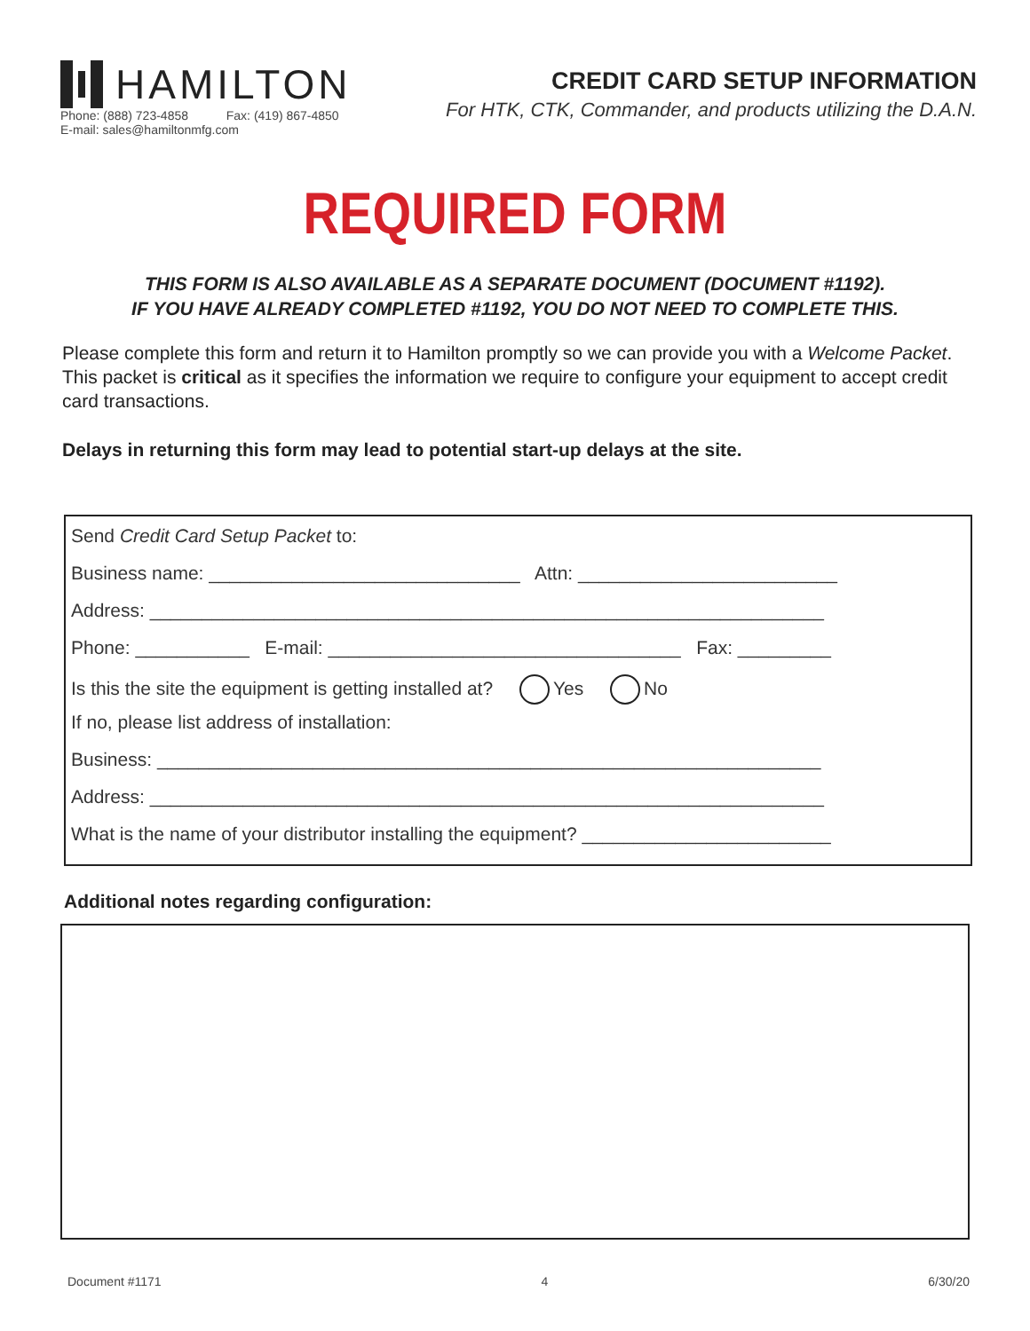HAMILTON
Phone: (888) 723-4858 Fax: (419) 867-4850
E-mail: sales@hamiltonmfg.com
CREDIT CARD SETUP INFORMATION
For HTK, CTK, Commander, and products utilizing the D.A.N.
REQUIRED FORM
THIS FORM IS ALSO AVAILABLE AS A SEPARATE DOCUMENT (DOCUMENT #1192).
IF YOU HAVE ALREADY COMPLETED #1192, YOU DO NOT NEED TO COMPLETE THIS.
Please complete this form and return it to Hamilton promptly so we can provide you with a Welcome Packet. This packet is critical as it specifies the information we require to configure your equipment to accept credit card transactions.
Delays in returning this form may lead to potential start-up delays at the site.
Send Credit Card Setup Packet to:
Business name: ______________________________ Attn: _________________________
Address: _________________________________________________________________
Phone: ___________ E-mail: __________________________________ Fax: _________
Is this the site the equipment is getting installed at? Yes No
If no, please list address of installation:
Business: ________________________________________________________________
Address: _________________________________________________________________
What is the name of your distributor installing the equipment? ________________________
Additional notes regarding configuration:
Document #1171 4 6/30/20